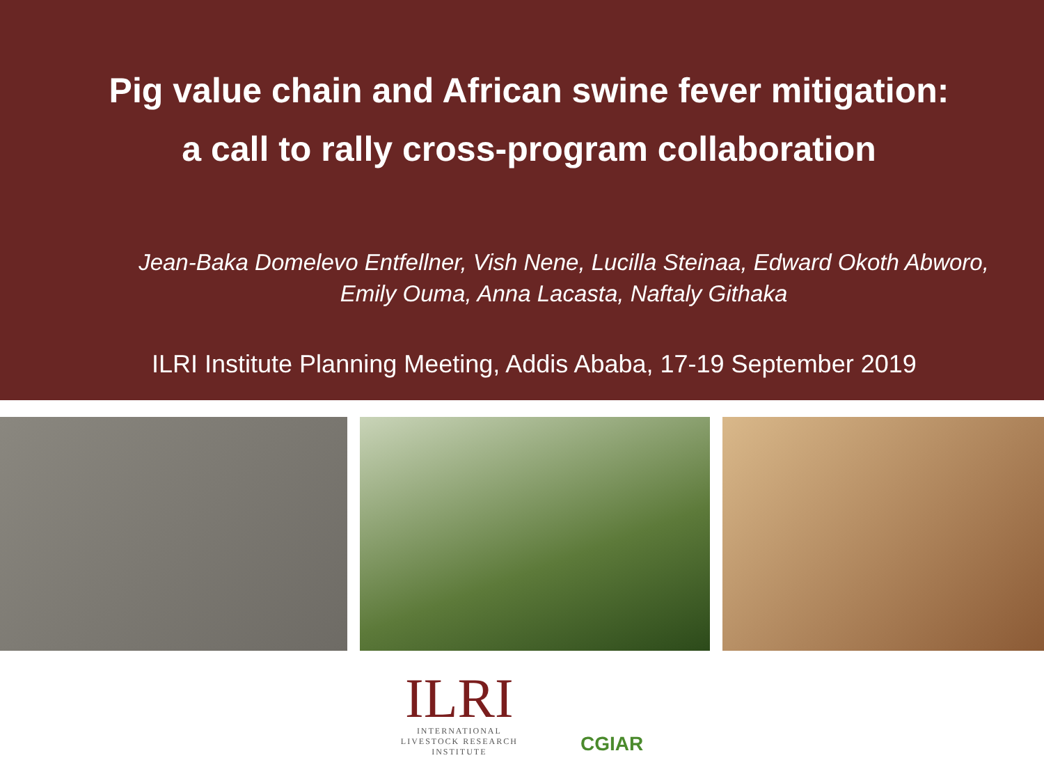Pig value chain and African swine fever mitigation:
a call to rally cross-program collaboration
Jean-Baka Domelevo Entfellner, Vish Nene, Lucilla Steinaa, Edward Okoth Abworo, Emily Ouma, Anna Lacasta, Naftaly Githaka
ILRI Institute Planning Meeting, Addis Ababa, 17-19 September 2019
ILRI
INTERNATIONAL
LIVESTOCK RESEARCH
INSTITUTE
CGIAR